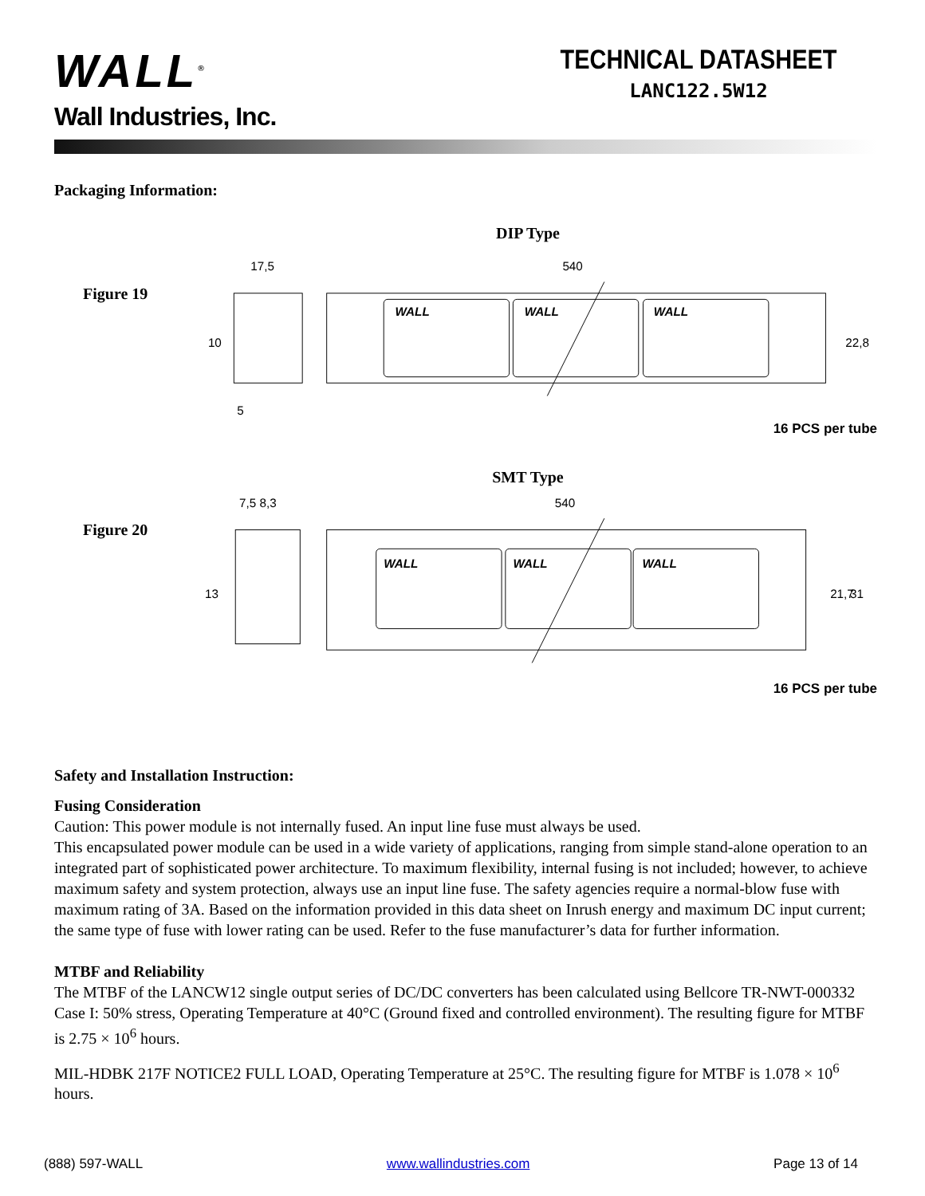WALL<sup>®</sup>
Wall Industries, Inc.
TECHNICAL DATASHEET
LANC122.5W12
Packaging Information:
DIP Type
Figure 19
17,5
540
WALL
WALL
WALL
10
22,8
5
16 PCS per tube
SMT Type
Figure 20
7,5 8,3
540
WALL
WALL
WALL
13
21,7
31
16 PCS per tube
Safety and Installation Instruction:
Fusing Consideration
Caution: This power module is not internally fused. An input line fuse must always be used.
This encapsulated power module can be used in a wide variety of applications, ranging from simple stand-alone operation to an integrated part of sophisticated power architecture. To maximum flexibility, internal fusing is not included; however, to achieve maximum safety and system protection, always use an input line fuse. The safety agencies require a normal-blow fuse with maximum rating of 3A. Based on the information provided in this data sheet on Inrush energy and maximum DC input current; the same type of fuse with lower rating can be used. Refer to the fuse manufacturer’s data for further information.
MTBF and Reliability
The MTBF of the LANCW12 single output series of DC/DC converters has been calculated using Bellcore TR-NWT-000332 Case I: 50% stress, Operating Temperature at 40°C (Ground fixed and controlled environment). The resulting figure for MTBF is 2.75 × 10<sup>6</sup> hours.
MIL-HDBK 217F NOTICE2 FULL LOAD, Operating Temperature at 25°C. The resulting figure for MTBF is 1.078 × 10<sup>6</sup> hours.
(888) 597-WALL www.wallindustries.com Page 13 of 14